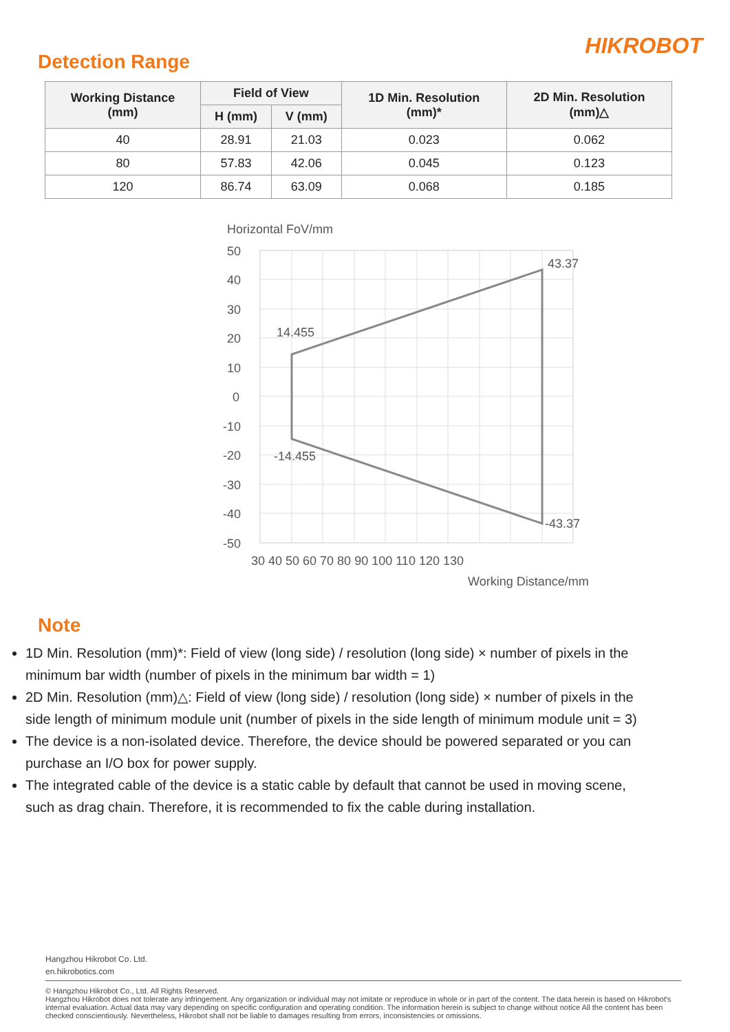HIKROBOT
Detection Range
| Working Distance (mm) | Field of View | | 1D Min. Resolution (mm)* | 2D Min. Resolution (mm)△ |
| --- | --- | --- | --- | --- |
| | H (mm) | V (mm) | | |
| 40 | 28.91 | 21.03 | 0.023 | 0.062 |
| 80 | 57.83 | 42.06 | 0.045 | 0.123 |
| 120 | 86.74 | 63.09 | 0.068 | 0.185 |
Horizontal FoV/mm
50
40
30
20
10
0
-10
-20
-30
-40
-50
14.455
-14.455
43.37
-43.37
30 40 50 60 70 80 90 100 110 120 130
Working Distance/mm
Note
1D Min. Resolution (mm)*: Field of view (long side) / resolution (long side) × number of pixels in the minimum bar width (number of pixels in the minimum bar width = 1)
2D Min. Resolution (mm)△: Field of view (long side) / resolution (long side) × number of pixels in the side length of minimum module unit (number of pixels in the side length of minimum module unit = 3)
The device is a non-isolated device. Therefore, the device should be powered separated or you can purchase an I/O box for power supply.
The integrated cable of the device is a static cable by default that cannot be used in moving scene, such as drag chain. Therefore, it is recommended to fix the cable during installation.
Hangzhou Hikrobot Co. Ltd.
en.hikrobotics.com
© Hangzhou Hikrobot Co., Ltd. All Rights Reserved.
Hangzhou Hikrobot does not tolerate any infringement. Any organization or individual may not imitate or reproduce in whole or in part of the content. The data herein is based on Hikrobot's internal evaluation. Actual data may vary depending on specific configuration and operating condition. The information herein is subject to change without notice All the content has been checked conscientiously. Nevertheless, Hikrobot shall not be liable to damages resulting from errors, inconsistencies or omissions.